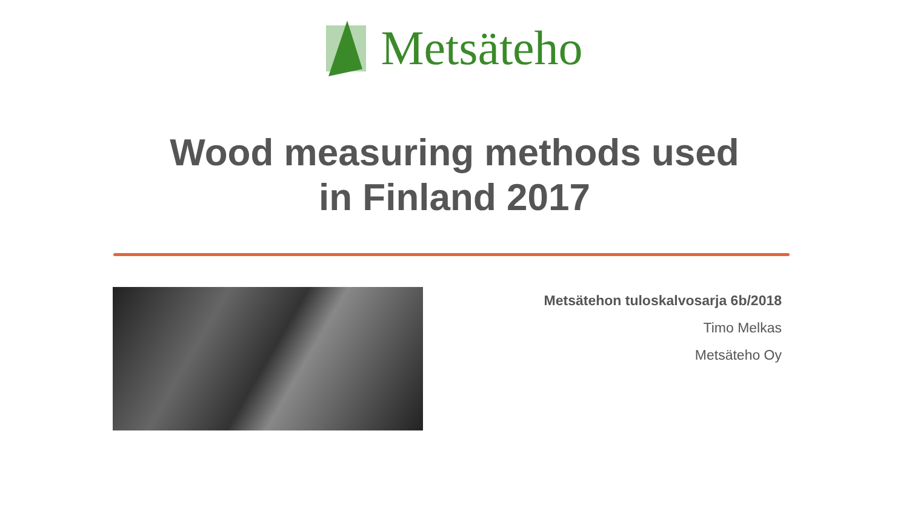Metsäteho
Wood measuring methods used
in Finland 2017
Metsätehon tuloskalvosarja 6b/2018
Timo Melkas
Metsäteho Oy